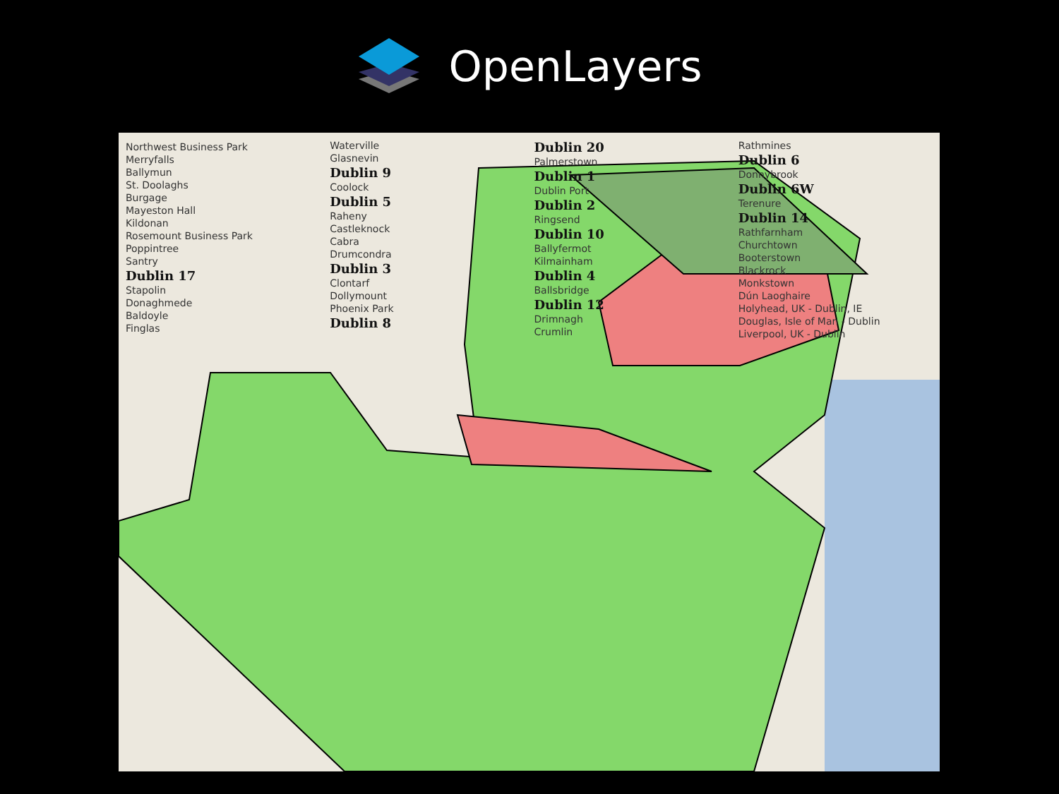OpenLayers
Northwest Business Park
Merryfalls
Ballymun
St. Doolaghs
Burgage
Mayeston Hall
Kildonan
Rosemount Business Park
Poppintree
Santry
Dublin 17
Stapolin
Donaghmede
Baldoyle
Finglas
Waterville
Glasnevin
Dublin 9
Coolock
Dublin 5
Raheny
Castleknock
Cabra
Drumcondra
Dublin 3
Clontarf
Dollymount
Phoenix Park
Dublin 8
Dublin 20
Palmerstown
Dublin 1
Dublin Port
Dublin 2
Ringsend
Dublin 10
Ballyfermot
Kilmainham
Dublin 4
Ballsbridge
Dublin 12
Drimnagh
Crumlin
Rathmines
Dublin 6
Donnybrook
Dublin 6W
Terenure
Dublin 14
Rathfarnham
Churchtown
Booterstown
Blackrock
Monkstown
Dún Laoghaire
Holyhead, UK - Dublin, IE
Douglas, Isle of Man - Dublin
Liverpool, UK - Dublin